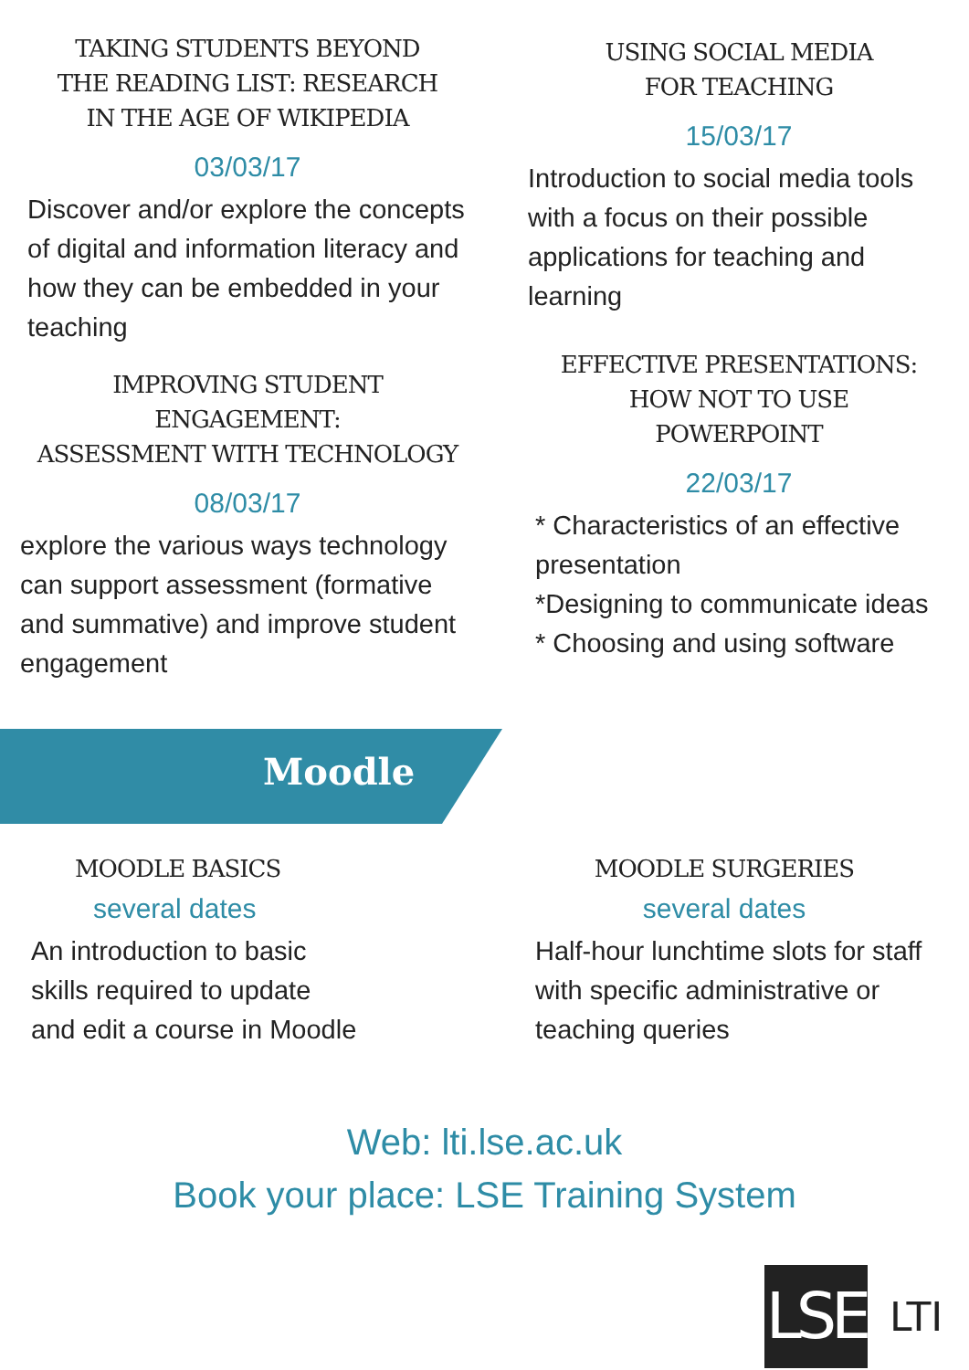TAKING STUDENTS BEYOND
THE READING LIST: RESEARCH
IN THE AGE OF WIKIPEDIA
03/03/17
Discover and/or explore the concepts of digital and information literacy and how they can be embedded in your teaching
IMPROVING STUDENT
ENGAGEMENT:
ASSESSMENT WITH TECHNOLOGY
08/03/17
explore the various ways technology can support assessment (formative and summative) and improve student engagement
USING SOCIAL MEDIA
FOR TEACHING
15/03/17
Introduction to social media tools with a focus on their possible applications for teaching and learning
EFFECTIVE PRESENTATIONS:
HOW NOT TO USE
POWERPOINT
22/03/17
* Characteristics of an effective presentation
*Designing to communicate ideas
* Choosing and using software
Moodle
MOODLE BASICS
several dates
An introduction to basic
skills required to update
and edit a course in Moodle
MOODLE SURGERIES
several dates
Half-hour lunchtime slots for staff with specific administrative or teaching queries
Web: lti.lse.ac.uk
Book your place: LSE Training System
LSE
LTI